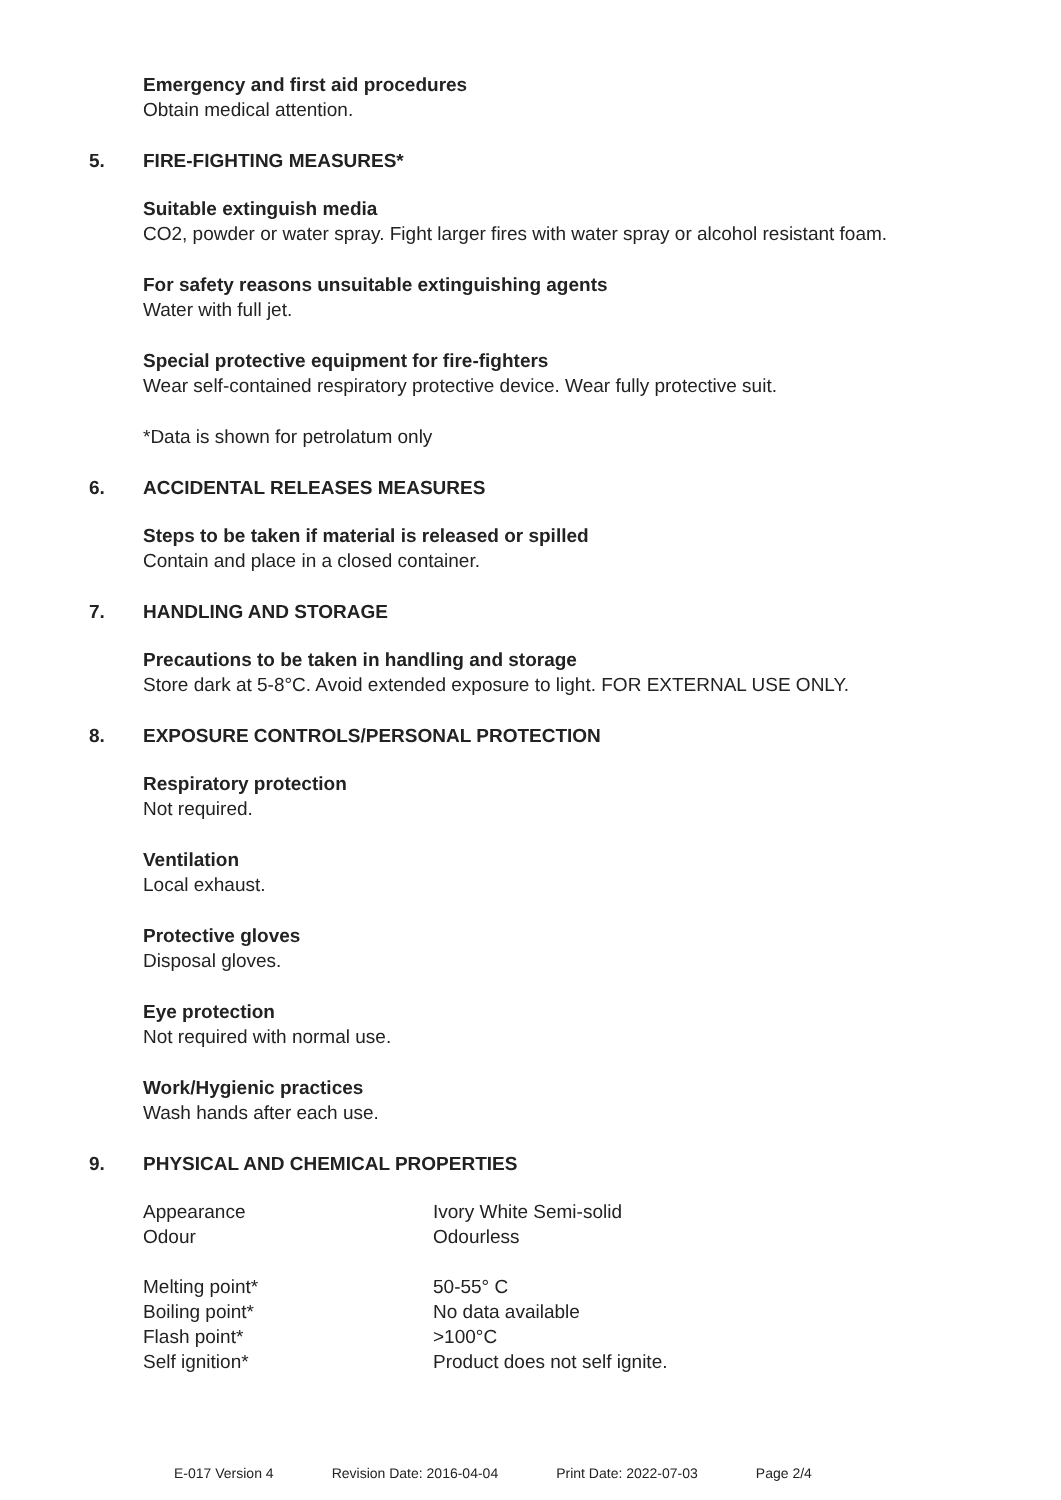Emergency and first aid procedures
Obtain medical attention.
5. FIRE-FIGHTING MEASURES*
Suitable extinguish media
CO2, powder or water spray. Fight larger fires with water spray or alcohol resistant foam.
For safety reasons unsuitable extinguishing agents
Water with full jet.
Special protective equipment for fire-fighters
Wear self-contained respiratory protective device. Wear fully protective suit.
*Data is shown for petrolatum only
6. ACCIDENTAL RELEASES MEASURES
Steps to be taken if material is released or spilled
Contain and place in a closed container.
7. HANDLING AND STORAGE
Precautions to be taken in handling and storage
Store dark at 5-8°C. Avoid extended exposure to light. FOR EXTERNAL USE ONLY.
8. EXPOSURE CONTROLS/PERSONAL PROTECTION
Respiratory protection
Not required.
Ventilation
Local exhaust.
Protective gloves
Disposal gloves.
Eye protection
Not required with normal use.
Work/Hygienic practices
Wash hands after each use.
9. PHYSICAL AND CHEMICAL PROPERTIES
| Appearance | Ivory White Semi-solid |
| Odour | Odourless |
| Melting point* | 50-55° C |
| Boiling point* | No data available |
| Flash point* | >100°C |
| Self ignition* | Product does not self ignite. |
E-017 Version 4 Revision Date: 2016-04-04 Print Date: 2022-07-03 Page 2/4